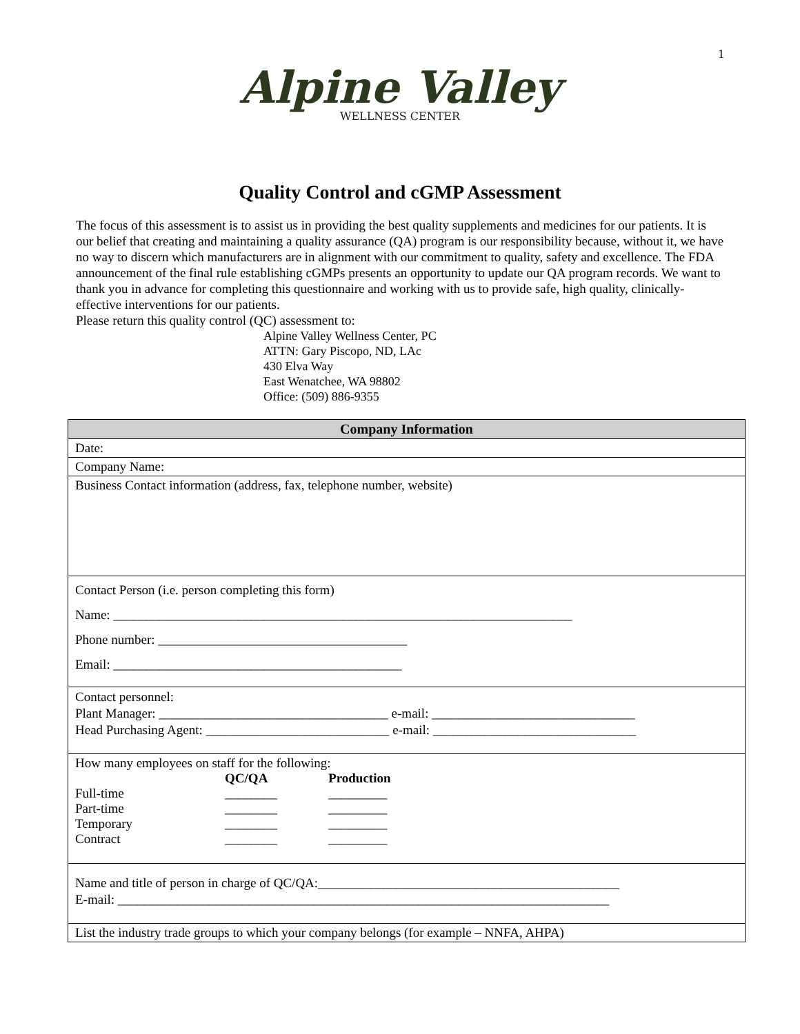1
Alpine Valley
WELLNESS CENTER
Quality Control and cGMP Assessment
The focus of this assessment is to assist us in providing the best quality supplements and medicines for our patients. It is our belief that creating and maintaining a quality assurance (QA) program is our responsibility because, without it, we have no way to discern which manufacturers are in alignment with our commitment to quality, safety and excellence. The FDA announcement of the final rule establishing cGMPs presents an opportunity to update our QA program records. We want to thank you in advance for completing this questionnaire and working with us to provide safe, high quality, clinically-effective interventions for our patients.
Please return this quality control (QC) assessment to:
Alpine Valley Wellness Center, PC
ATTN: Gary Piscopo, ND, LAc
430 Elva Way
East Wenatchee, WA 98802
Office: (509) 886-9355
| Company Information |
| --- |
| Date: |
| Company Name: |
| Business Contact information (address, fax, telephone number, website) |
| Contact Person (i.e. person completing this form) Name: ______________________________________________________________________ Phone number: ______________________________________ Email: ____________________________________________ |
| Contact personnel: Plant Manager: ___________________________________ e-mail: _______________________________ Head Purchasing Agent: ____________________________ e-mail: _______________________________ |
| How many employees on staff for the following: / / QC/QA / Production / / Full-time / ________ / _________ / / Part-time / ________ / _________ / / Temporary / ________ / _________ / / Contract / ________ / _________ / |
| Name and title of person in charge of QC/QA:______________________________________________ E-mail: ___________________________________________________________________________ |
| List the industry trade groups to which your company belongs (for example – NNFA, AHPA) |